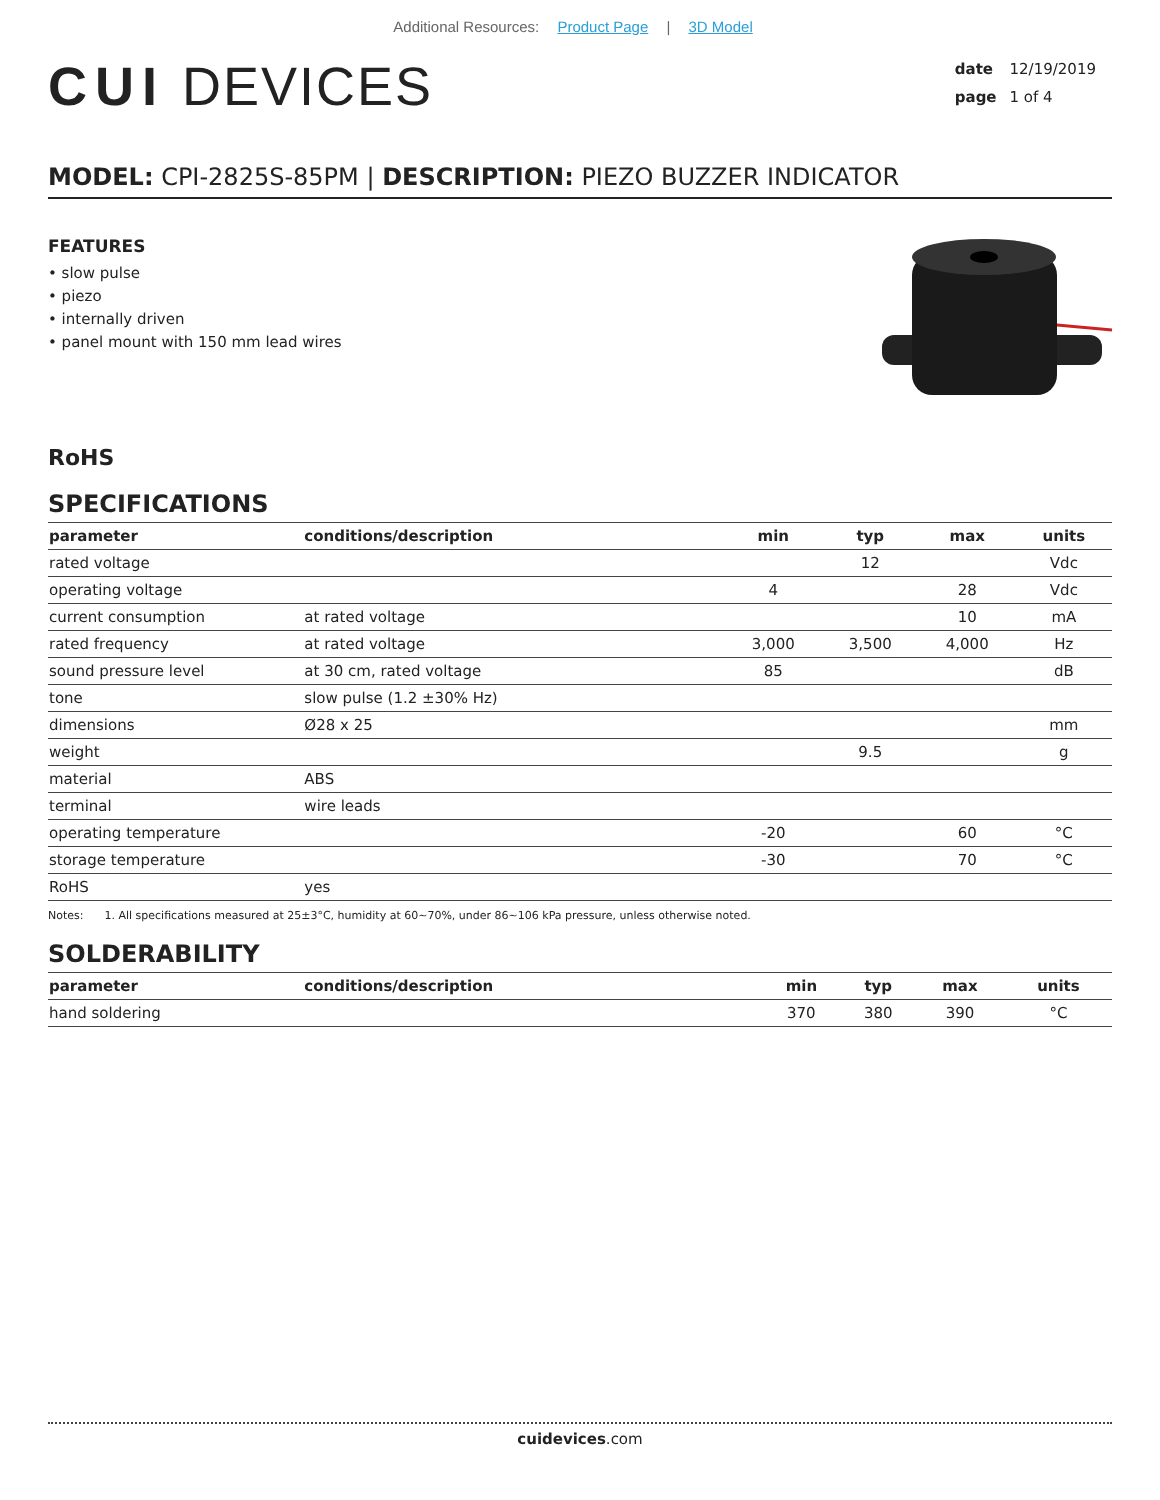Additional Resources: Product Page | 3D Model
CUI DEVICES
date 12/19/2019
page 1 of 4
MODEL: CPI-2825S-85PM | DESCRIPTION: PIEZO BUZZER INDICATOR
FEATURES
• slow pulse
• piezo
• internally driven
• panel mount with 150 mm lead wires
RoHS
SPECIFICATIONS
| parameter | conditions/description | min | typ | max | units |
| --- | --- | --- | --- | --- | --- |
| rated voltage | | | 12 | | Vdc |
| operating voltage | | 4 | | 28 | Vdc |
| current consumption | at rated voltage | | | 10 | mA |
| rated frequency | at rated voltage | 3,000 | 3,500 | 4,000 | Hz |
| sound pressure level | at 30 cm, rated voltage | 85 | | | dB |
| tone | slow pulse (1.2 ±30% Hz) | | | | |
| dimensions | Ø28 x 25 | | | | mm |
| weight | | | 9.5 | | g |
| material | ABS | | | | |
| terminal | wire leads | | | | |
| operating temperature | | -20 | | 60 | °C |
| storage temperature | | -30 | | 70 | °C |
| RoHS | yes | | | | |
Notes: 1. All specifications measured at 25±3°C, humidity at 60~70%, under 86~106 kPa pressure, unless otherwise noted.
SOLDERABILITY
| parameter | conditions/description | min | typ | max | units |
| --- | --- | --- | --- | --- | --- |
| hand soldering | | 370 | 380 | 390 | °C |
cuidevices.com